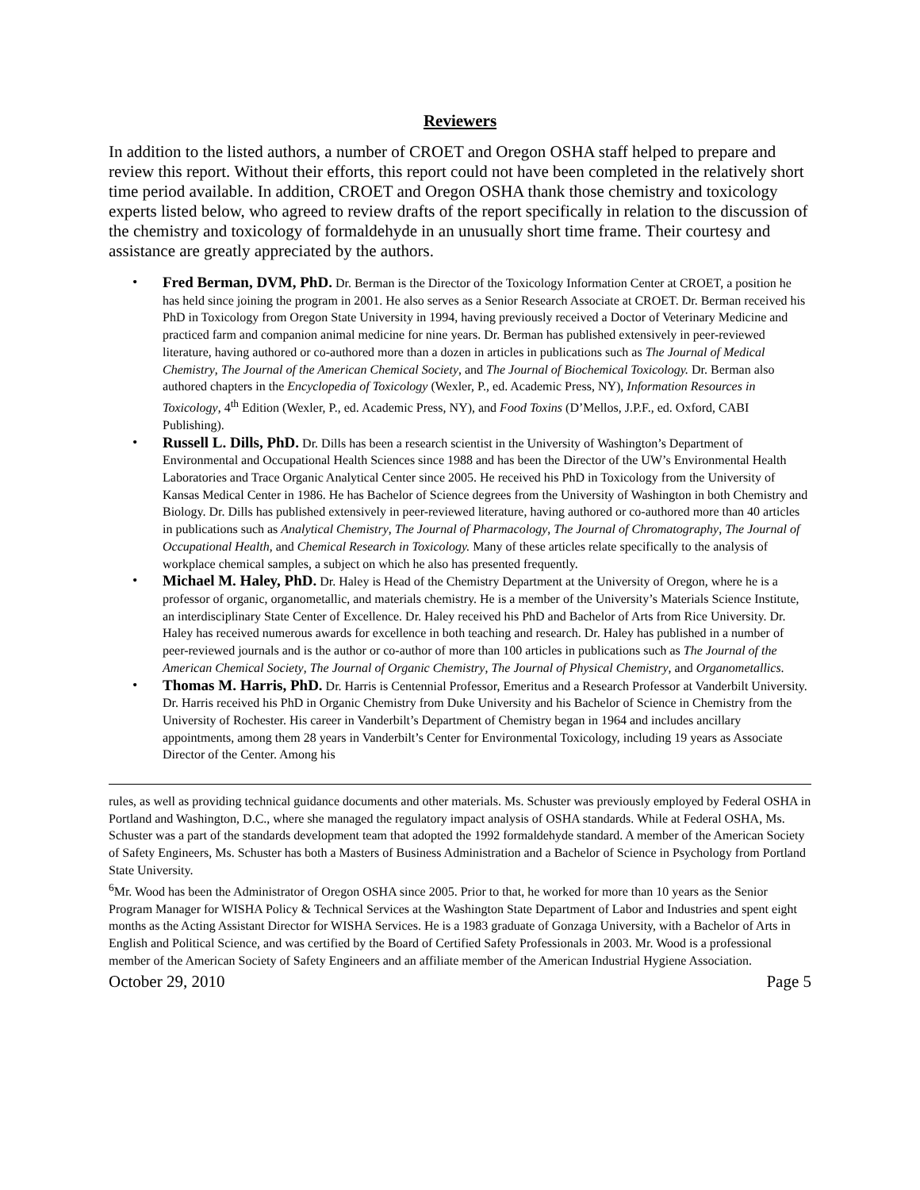Reviewers
In addition to the listed authors, a number of CROET and Oregon OSHA staff helped to prepare and review this report. Without their efforts, this report could not have been completed in the relatively short time period available. In addition, CROET and Oregon OSHA thank those chemistry and toxicology experts listed below, who agreed to review drafts of the report specifically in relation to the discussion of the chemistry and toxicology of formaldehyde in an unusually short time frame. Their courtesy and assistance are greatly appreciated by the authors.
• Fred Berman, DVM, PhD. Dr. Berman is the Director of the Toxicology Information Center at CROET, a position he has held since joining the program in 2001. He also serves as a Senior Research Associate at CROET. Dr. Berman received his PhD in Toxicology from Oregon State University in 1994, having previously received a Doctor of Veterinary Medicine and practiced farm and companion animal medicine for nine years. Dr. Berman has published extensively in peer-reviewed literature, having authored or co-authored more than a dozen in articles in publications such as The Journal of Medical Chemistry, The Journal of the American Chemical Society, and The Journal of Biochemical Toxicology. Dr. Berman also authored chapters in the Encyclopedia of Toxicology (Wexler, P., ed. Academic Press, NY), Information Resources in Toxicology, 4<sup>th</sup> Edition (Wexler, P., ed. Academic Press, NY), and Food Toxins (D’Mellos, J.P.F., ed. Oxford, CABI Publishing).
• Russell L. Dills, PhD. Dr. Dills has been a research scientist in the University of Washington’s Department of Environmental and Occupational Health Sciences since 1988 and has been the Director of the UW’s Environmental Health Laboratories and Trace Organic Analytical Center since 2005. He received his PhD in Toxicology from the University of Kansas Medical Center in 1986. He has Bachelor of Science degrees from the University of Washington in both Chemistry and Biology. Dr. Dills has published extensively in peer-reviewed literature, having authored or co-authored more than 40 articles in publications such as Analytical Chemistry, The Journal of Pharmacology, The Journal of Chromatography, The Journal of Occupational Health, and Chemical Research in Toxicology. Many of these articles relate specifically to the analysis of workplace chemical samples, a subject on which he also has presented frequently.
• Michael M. Haley, PhD. Dr. Haley is Head of the Chemistry Department at the University of Oregon, where he is a professor of organic, organometallic, and materials chemistry. He is a member of the University’s Materials Science Institute, an interdisciplinary State Center of Excellence. Dr. Haley received his PhD and Bachelor of Arts from Rice University. Dr. Haley has received numerous awards for excellence in both teaching and research. Dr. Haley has published in a number of peer-reviewed journals and is the author or co-author of more than 100 articles in publications such as The Journal of the American Chemical Society, The Journal of Organic Chemistry, The Journal of Physical Chemistry, and Organometallics.
• Thomas M. Harris, PhD. Dr. Harris is Centennial Professor, Emeritus and a Research Professor at Vanderbilt University. Dr. Harris received his PhD in Organic Chemistry from Duke University and his Bachelor of Science in Chemistry from the University of Rochester. His career in Vanderbilt’s Department of Chemistry began in 1964 and includes ancillary appointments, among them 28 years in Vanderbilt’s Center for Environmental Toxicology, including 19 years as Associate Director of the Center. Among his
rules, as well as providing technical guidance documents and other materials. Ms. Schuster was previously employed by Federal OSHA in Portland and Washington, D.C., where she managed the regulatory impact analysis of OSHA standards. While at Federal OSHA, Ms. Schuster was a part of the standards development team that adopted the 1992 formaldehyde standard. A member of the American Society of Safety Engineers, Ms. Schuster has both a Masters of Business Administration and a Bachelor of Science in Psychology from Portland State University.
<sup>6</sup> Mr. Wood has been the Administrator of Oregon OSHA since 2005. Prior to that, he worked for more than 10 years as the Senior Program Manager for WISHA Policy & Technical Services at the Washington State Department of Labor and Industries and spent eight months as the Acting Assistant Director for WISHA Services. He is a 1983 graduate of Gonzaga University, with a Bachelor of Arts in English and Political Science, and was certified by the Board of Certified Safety Professionals in 2003. Mr. Wood is a professional member of the American Society of Safety Engineers and an affiliate member of the American Industrial Hygiene Association.
October 29, 2010 Page 5